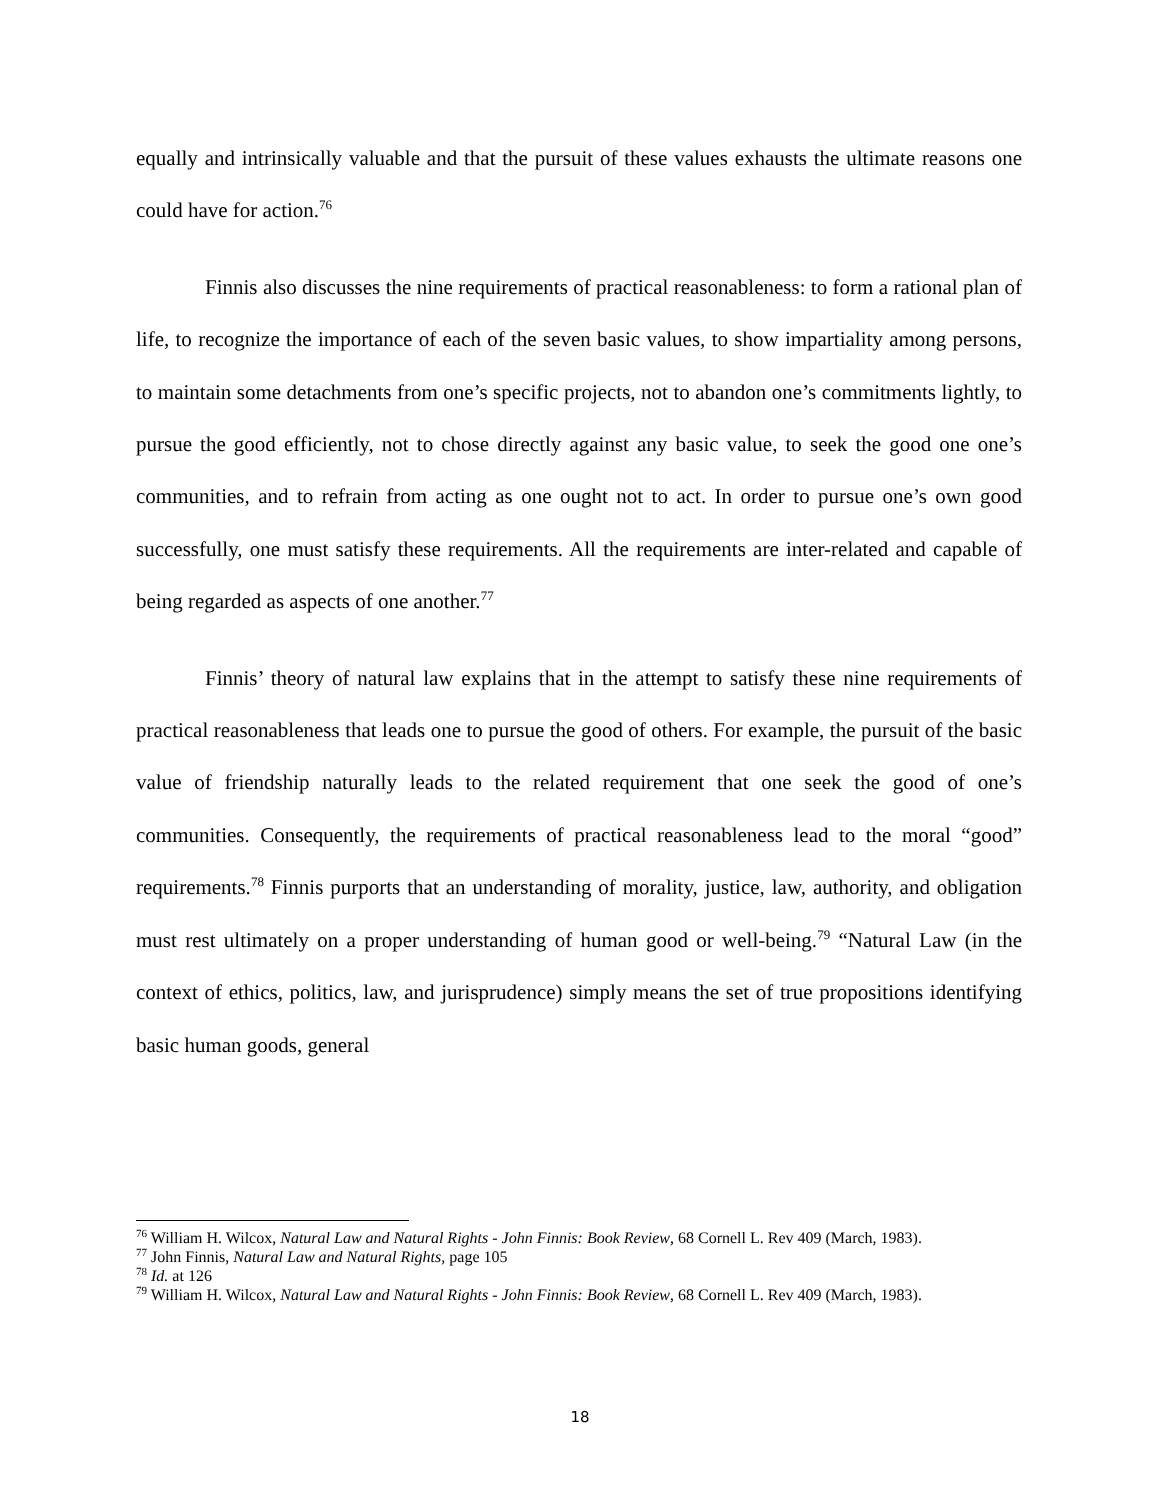equally and intrinsically valuable and that the pursuit of these values exhausts the ultimate reasons one could have for action.<sup>76</sup>
Finnis also discusses the nine requirements of practical reasonableness: to form a rational plan of life, to recognize the importance of each of the seven basic values, to show impartiality among persons, to maintain some detachments from one’s specific projects, not to abandon one’s commitments lightly, to pursue the good efficiently, not to chose directly against any basic value, to seek the good one one’s communities, and to refrain from acting as one ought not to act. In order to pursue one’s own good successfully, one must satisfy these requirements. All the requirements are inter-related and capable of being regarded as aspects of one another.<sup>77</sup>
Finnis’ theory of natural law explains that in the attempt to satisfy these nine requirements of practical reasonableness that leads one to pursue the good of others. For example, the pursuit of the basic value of friendship naturally leads to the related requirement that one seek the good of one’s communities. Consequently, the requirements of practical reasonableness lead to the moral “good” requirements.<sup>78</sup> Finnis purports that an understanding of morality, justice, law, authority, and obligation must rest ultimately on a proper understanding of human good or well-being.<sup>79</sup> “Natural Law (in the context of ethics, politics, law, and jurisprudence) simply means the set of true propositions identifying basic human goods, general
<sup>76</sup> William H. Wilcox, Natural Law and Natural Rights - John Finnis: Book Review, 68 Cornell L. Rev 409 (March, 1983).
<sup>77</sup> John Finnis, Natural Law and Natural Rights, page 105
<sup>78</sup> Id. at 126
<sup>79</sup> William H. Wilcox, Natural Law and Natural Rights - John Finnis: Book Review, 68 Cornell L. Rev 409 (March, 1983).
18